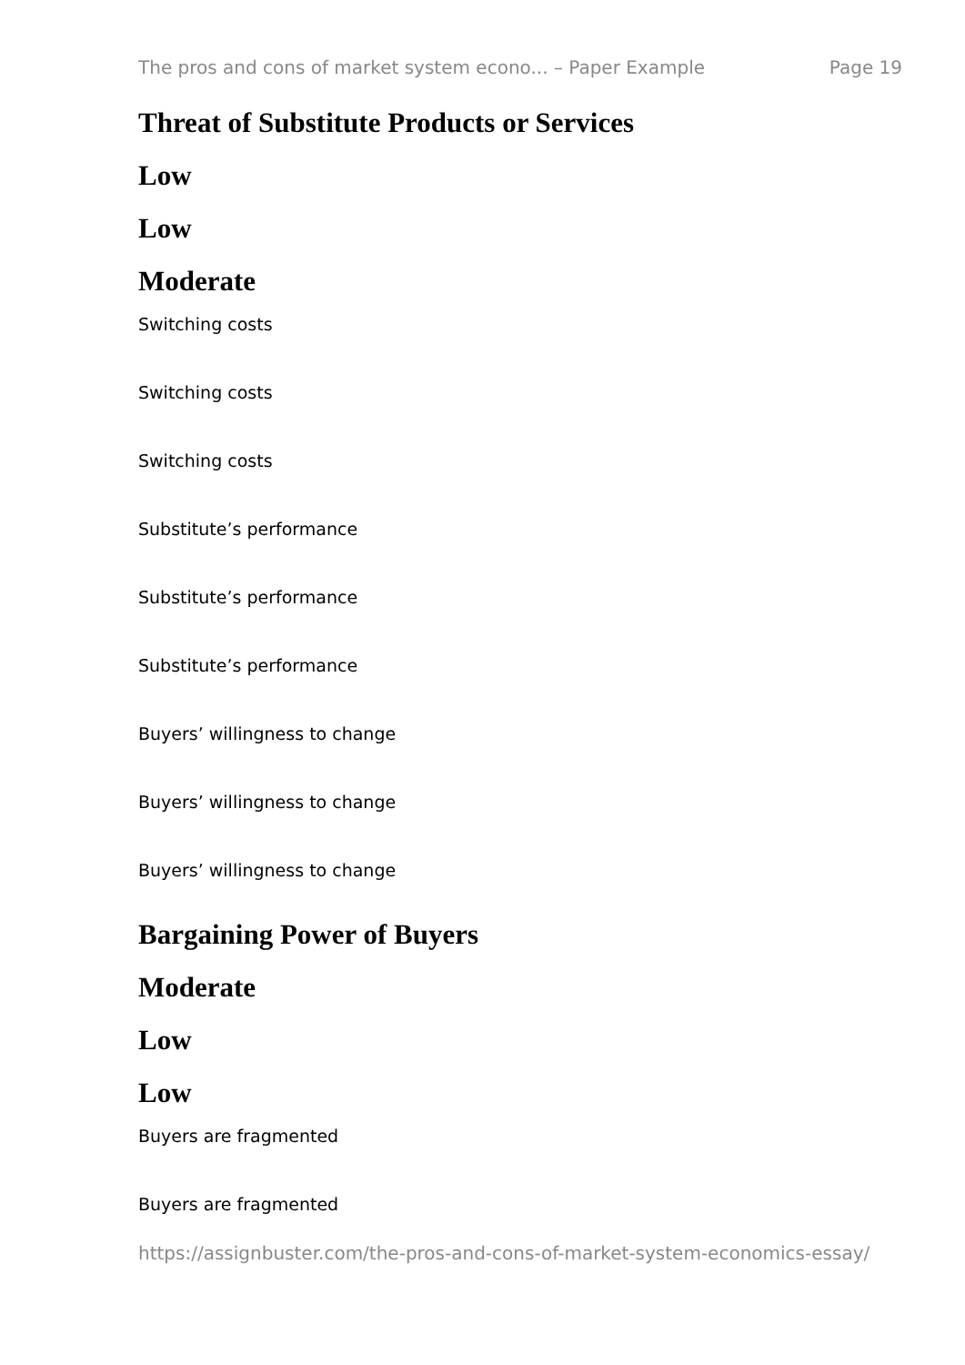The pros and cons of market system econo... – Paper Example Page 19
Threat of Substitute Products or Services
Low
Low
Moderate
Switching costs
Switching costs
Switching costs
Substitute’s performance
Substitute’s performance
Substitute’s performance
Buyers’ willingness to change
Buyers’ willingness to change
Buyers’ willingness to change
Bargaining Power of Buyers
Moderate
Low
Low
Buyers are fragmented
Buyers are fragmented
https://assignbuster.com/the-pros-and-cons-of-market-system-economics-essay/